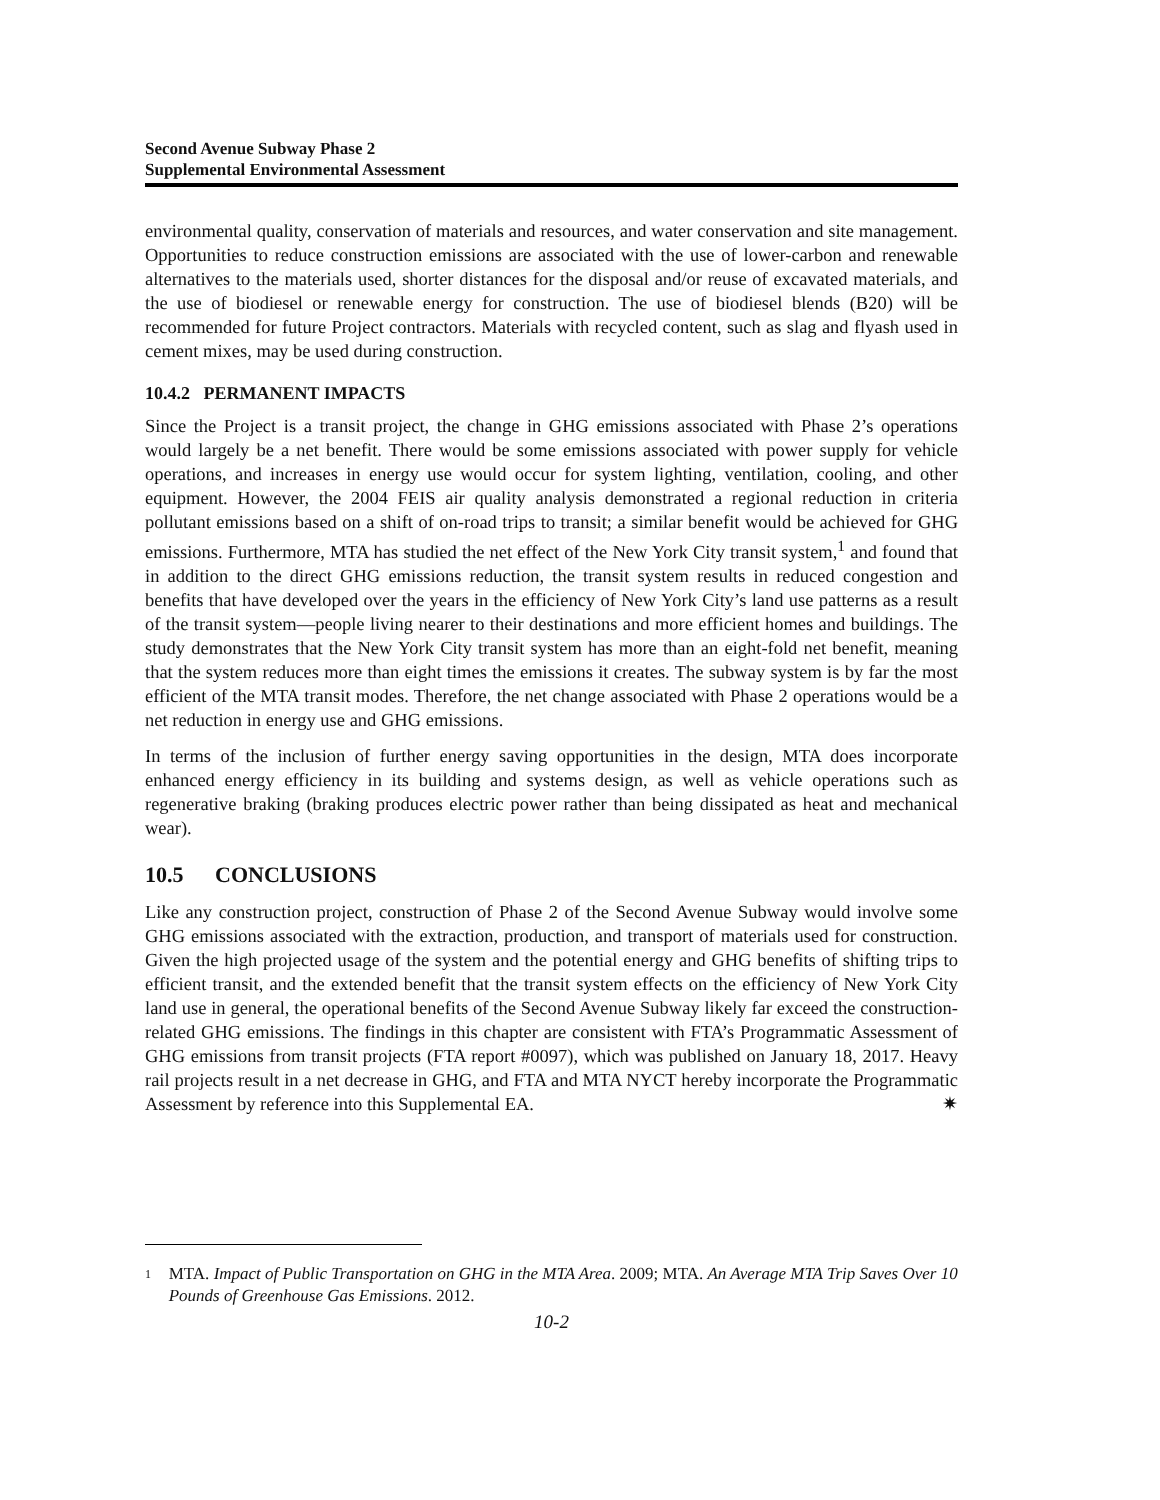Second Avenue Subway Phase 2
Supplemental Environmental Assessment
environmental quality, conservation of materials and resources, and water conservation and site management. Opportunities to reduce construction emissions are associated with the use of lower-carbon and renewable alternatives to the materials used, shorter distances for the disposal and/or reuse of excavated materials, and the use of biodiesel or renewable energy for construction. The use of biodiesel blends (B20) will be recommended for future Project contractors. Materials with recycled content, such as slag and flyash used in cement mixes, may be used during construction.
10.4.2 PERMANENT IMPACTS
Since the Project is a transit project, the change in GHG emissions associated with Phase 2’s operations would largely be a net benefit. There would be some emissions associated with power supply for vehicle operations, and increases in energy use would occur for system lighting, ventilation, cooling, and other equipment. However, the 2004 FEIS air quality analysis demonstrated a regional reduction in criteria pollutant emissions based on a shift of on-road trips to transit; a similar benefit would be achieved for GHG emissions. Furthermore, MTA has studied the net effect of the New York City transit system,<sup>1</sup> and found that in addition to the direct GHG emissions reduction, the transit system results in reduced congestion and benefits that have developed over the years in the efficiency of New York City’s land use patterns as a result of the transit system—people living nearer to their destinations and more efficient homes and buildings. The study demonstrates that the New York City transit system has more than an eight-fold net benefit, meaning that the system reduces more than eight times the emissions it creates. The subway system is by far the most efficient of the MTA transit modes. Therefore, the net change associated with Phase 2 operations would be a net reduction in energy use and GHG emissions.
In terms of the inclusion of further energy saving opportunities in the design, MTA does incorporate enhanced energy efficiency in its building and systems design, as well as vehicle operations such as regenerative braking (braking produces electric power rather than being dissipated as heat and mechanical wear).
10.5 CONCLUSIONS
Like any construction project, construction of Phase 2 of the Second Avenue Subway would involve some GHG emissions associated with the extraction, production, and transport of materials used for construction. Given the high projected usage of the system and the potential energy and GHG benefits of shifting trips to efficient transit, and the extended benefit that the transit system effects on the efficiency of New York City land use in general, the operational benefits of the Second Avenue Subway likely far exceed the construction-related GHG emissions. The findings in this chapter are consistent with FTA’s Programmatic Assessment of GHG emissions from transit projects (FTA report #0097), which was published on January 18, 2017. Heavy rail projects result in a net decrease in GHG, and FTA and MTA NYCT hereby incorporate the Programmatic Assessment by reference into this Supplemental EA. ✷
1
MTA. Impact of Public Transportation on GHG in the MTA Area. 2009; MTA. An Average MTA Trip Saves Over 10 Pounds of Greenhouse Gas Emissions. 2012.
10-2